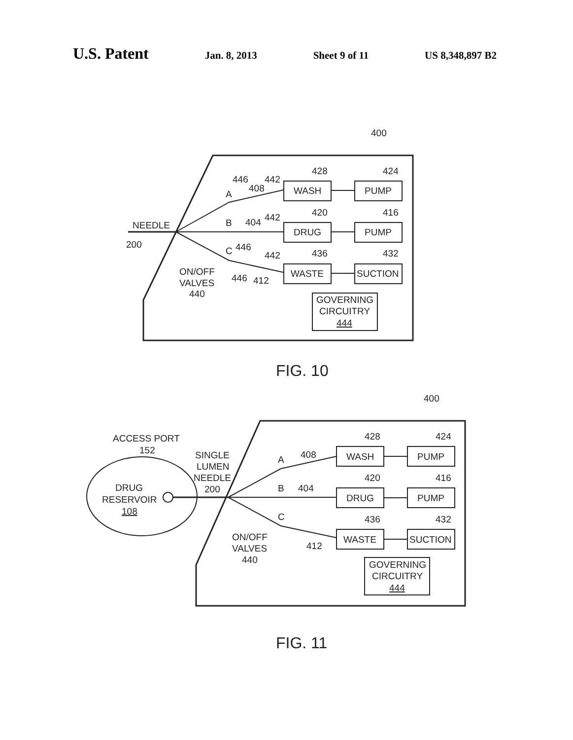U.S. Patent Jan. 8, 2013 Sheet 9 of 11 US 8,348,897 B2
400
428
424
446
442
408
A
WASH
PUMP
420
416
404
442
B
NEEDLE
200
DRUG
PUMP
446
436
432
442
C
WASTE
SUCTION
ON/OFF
VALVES
440
446
412
GOVERNING
CIRCUITRY
444
FIG. 10
400
ACCESS PORT
152
SINGLE
LUMEN
NEEDLE
200
DRUG
RESERVOIR
108
428
424
408
A
WASH
PUMP
420
416
404
B
DRUG
PUMP
436
432
C
WASTE
SUCTION
ON/OFF
VALVES
440
412
GOVERNING
CIRCUITRY
444
FIG. 11